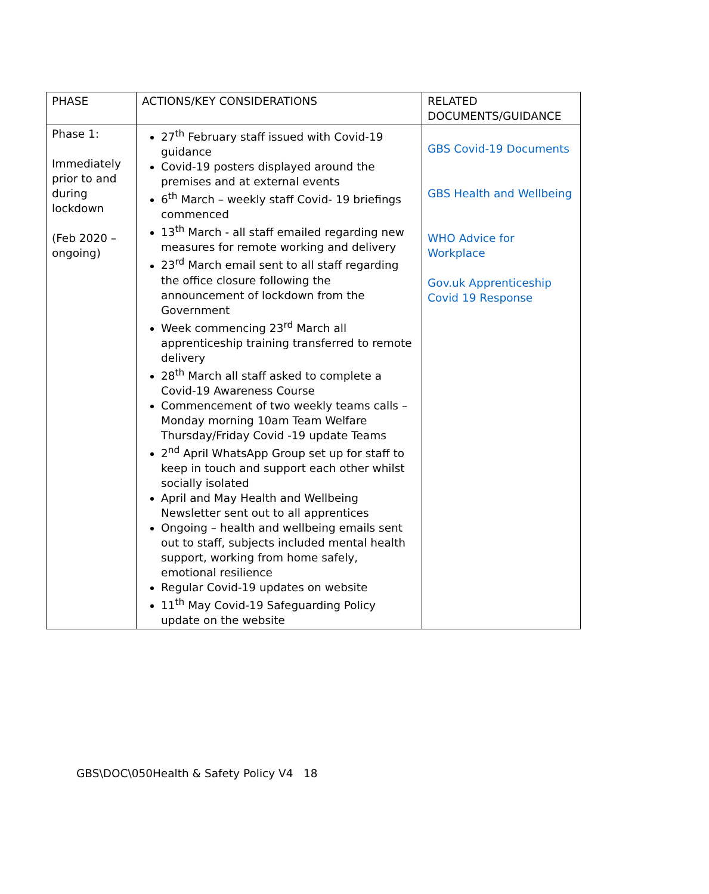| PHASE | ACTIONS/KEY CONSIDERATIONS | RELATED DOCUMENTS/GUIDANCE |
| --- | --- | --- |
| Phase 1: Immediately prior to and during lockdown (Feb 2020 – ongoing) | 27<sup>th</sup> February staff issued with Covid-19 guidance Covid-19 posters displayed around the premises and at external events 6<sup>th</sup> March – weekly staff Covid- 19 briefings commenced 13<sup>th</sup> March - all staff emailed regarding new measures for remote working and delivery 23<sup>rd</sup> March email sent to all staff regarding the office closure following the announcement of lockdown from the Government Week commencing 23<sup>rd</sup> March all apprenticeship training transferred to remote delivery 28<sup>th</sup> March all staff asked to complete a Covid-19 Awareness Course Commencement of two weekly teams calls – Monday morning 10am Team Welfare Thursday/Friday Covid -19 update Teams 2<sup>nd</sup> April WhatsApp Group set up for staff to keep in touch and support each other whilst socially isolated April and May Health and Wellbeing Newsletter sent out to all apprentices Ongoing – health and wellbeing emails sent out to staff, subjects included mental health support, working from home safely, emotional resilience Regular Covid-19 updates on website 11<sup>th</sup> May Covid-19 Safeguarding Policy update on the website | GBS Covid-19 Documents GBS Health and Wellbeing WHO Advice for Workplace Gov.uk Apprenticeship Covid 19 Response |
GBS\DOC\050Health & Safety Policy V4 18